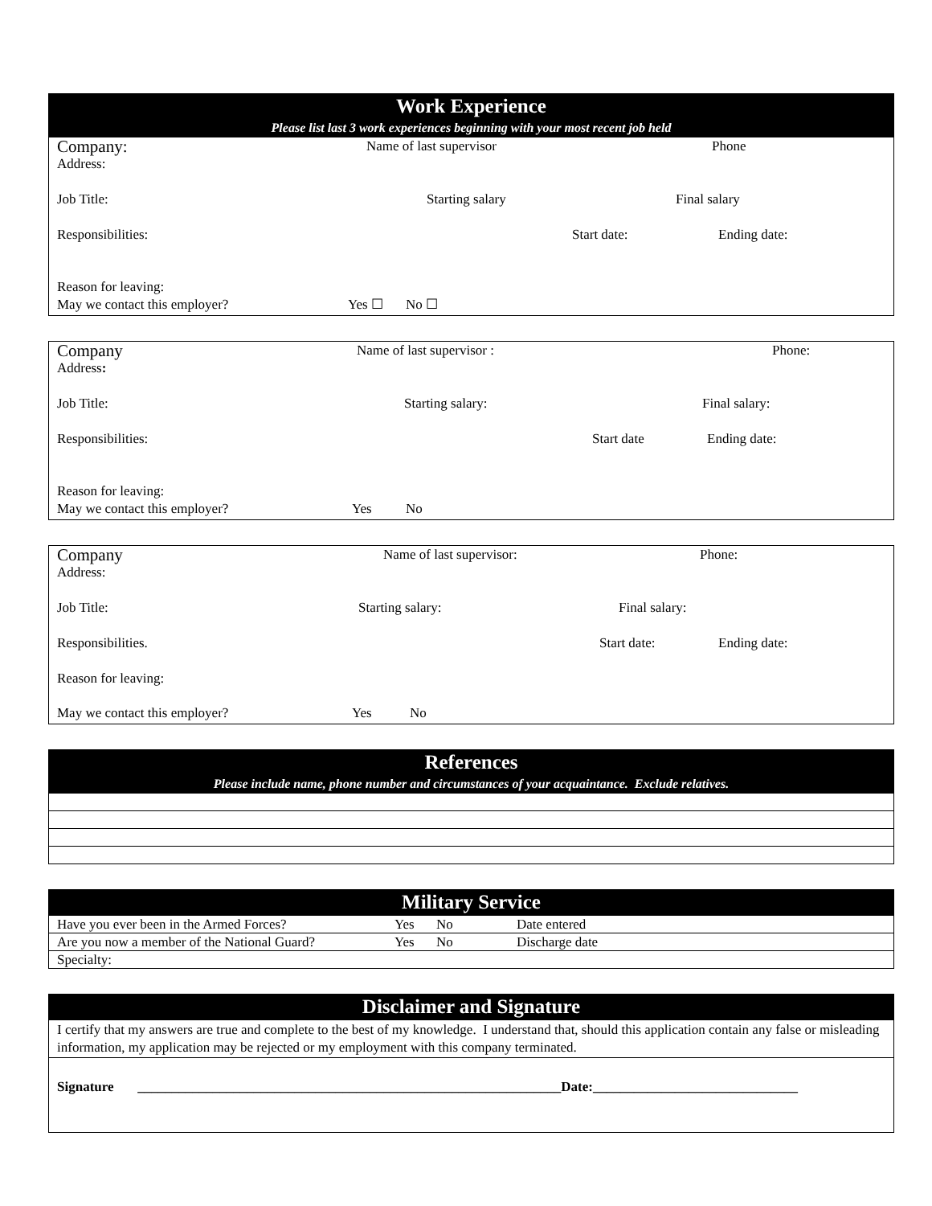Work Experience
Please list last 3 work experiences beginning with your most recent job held
Company: Name of last supervisor Phone
Address:
Job Title: Starting salary Final salary
Responsibilities: Start date: Ending date:
Reason for leaving:
May we contact this employer? Yes ☐ No ☐
Company Name of last supervisor : Phone:
Address:
Job Title: Starting salary: Final salary:
Responsibilities: Start date Ending date:
Reason for leaving:
May we contact this employer? Yes No
Company Name of last supervisor: Phone:
Address:
Job Title: Starting salary: Final salary:
Responsibilities. Start date: Ending date:
Reason for leaving:
May we contact this employer? Yes No
References
Please include name, phone number and circumstances of your acquaintance. Exclude relatives.
Military Service
| Have you ever been in the Armed Forces? | Yes | No | Date entered |
| Are you now a member of the National Guard? | Yes | No | Discharge date |
| Specialty: | | | |
Disclaimer and Signature
I certify that my answers are true and complete to the best of my knowledge. I understand that, should this application contain any false or misleading information, my application may be rejected or my employment with this company terminated.
Signature ______________________________________________________________Date:______________________________